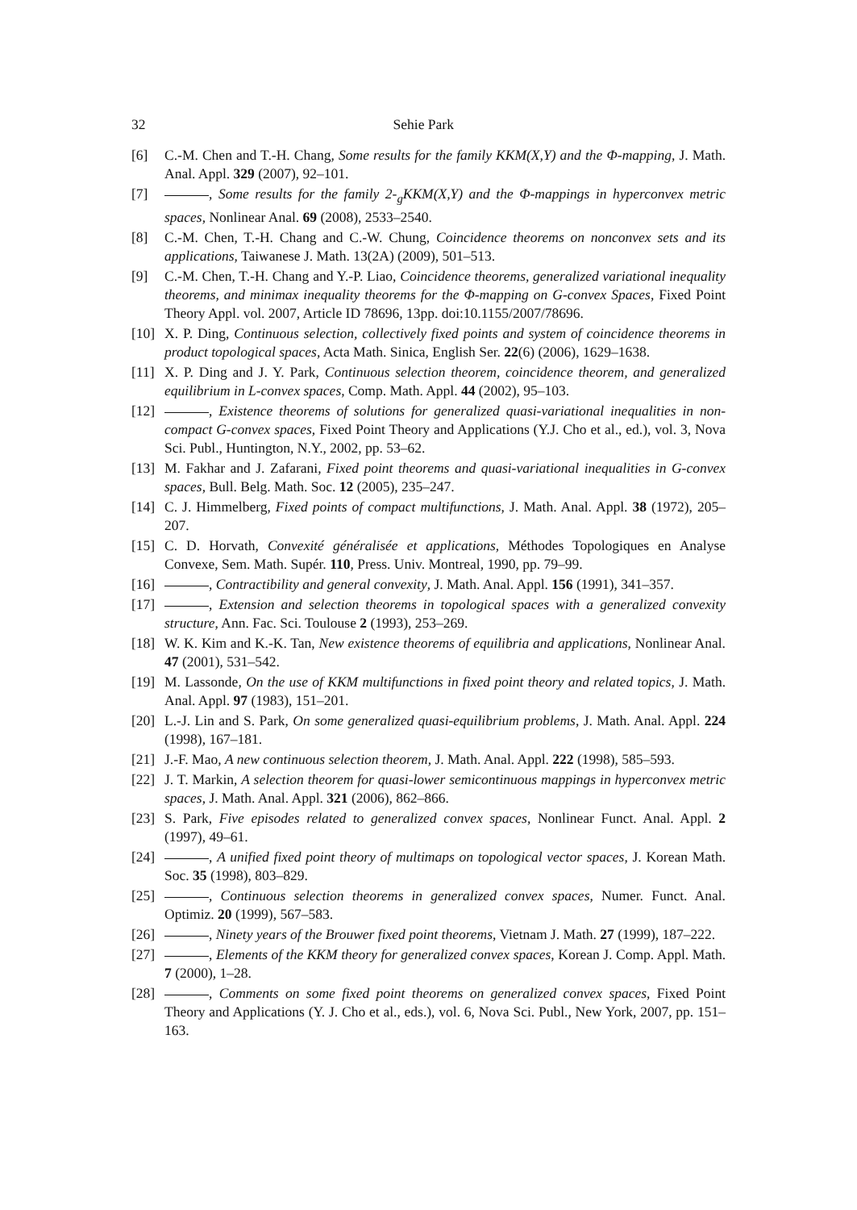32 Sehie Park
[6] C.-M. Chen and T.-H. Chang, Some results for the family KKM(X,Y) and the Φ-mapping, J. Math. Anal. Appl. 329 (2007), 92–101.
[7] , Some results for the family 2-<sub>g</sub>KKM(X,Y) and the Φ-mappings in hyperconvex metric spaces, Nonlinear Anal. 69 (2008), 2533–2540.
[8] C.-M. Chen, T.-H. Chang and C.-W. Chung, Coincidence theorems on nonconvex sets and its applications, Taiwanese J. Math. 13(2A) (2009), 501–513.
[9] C.-M. Chen, T.-H. Chang and Y.-P. Liao, Coincidence theorems, generalized variational inequality theorems, and minimax inequality theorems for the Φ-mapping on G-convex Spaces, Fixed Point Theory Appl. vol. 2007, Article ID 78696, 13pp. doi:10.1155/2007/78696.
[10]
X. P. Ding, Continuous selection, collectively fixed points and system of coincidence theorems in product topological spaces, Acta Math. Sinica, English Ser. 22(6) (2006), 1629–1638.
[11]
X. P. Ding and J. Y. Park, Continuous selection theorem, coincidence theorem, and generalized equilibrium in L-convex spaces, Comp. Math. Appl. 44 (2002), 95–103.
[12]
, Existence theorems of solutions for generalized quasi-variational inequalities in non-compact G-convex spaces, Fixed Point Theory and Applications (Y.J. Cho et al., ed.), vol. 3, Nova Sci. Publ., Huntington, N.Y., 2002, pp. 53–62.
[13]
M. Fakhar and J. Zafarani, Fixed point theorems and quasi-variational inequalities in G-convex spaces, Bull. Belg. Math. Soc. 12 (2005), 235–247.
[14]
C. J. Himmelberg, Fixed points of compact multifunctions, J. Math. Anal. Appl. 38 (1972), 205–207.
[15]
C. D. Horvath, Convexité généralisée et applications, Méthodes Topologiques en Analyse Convexe, Sem. Math. Supér. 110, Press. Univ. Montreal, 1990, pp. 79–99.
[16]
, Contractibility and general convexity, J. Math. Anal. Appl. 156 (1991), 341–357.
[17]
, Extension and selection theorems in topological spaces with a generalized convexity structure, Ann. Fac. Sci. Toulouse 2 (1993), 253–269.
[18]
W. K. Kim and K.-K. Tan, New existence theorems of equilibria and applications, Nonlinear Anal. 47 (2001), 531–542.
[19]
M. Lassonde, On the use of KKM multifunctions in fixed point theory and related topics, J. Math. Anal. Appl. 97 (1983), 151–201.
[20]
L.-J. Lin and S. Park, On some generalized quasi-equilibrium problems, J. Math. Anal. Appl. 224 (1998), 167–181.
[21]
J.-F. Mao, A new continuous selection theorem, J. Math. Anal. Appl. 222 (1998), 585–593.
[22]
J. T. Markin, A selection theorem for quasi-lower semicontinuous mappings in hyperconvex metric spaces, J. Math. Anal. Appl. 321 (2006), 862–866.
[23]
S. Park, Five episodes related to generalized convex spaces, Nonlinear Funct. Anal. Appl. 2 (1997), 49–61.
[24]
, A unified fixed point theory of multimaps on topological vector spaces, J. Korean Math. Soc. 35 (1998), 803–829.
[25]
, Continuous selection theorems in generalized convex spaces, Numer. Funct. Anal. Optimiz. 20 (1999), 567–583.
[26]
, Ninety years of the Brouwer fixed point theorems, Vietnam J. Math. 27 (1999), 187–222.
[27]
, Elements of the KKM theory for generalized convex spaces, Korean J. Comp. Appl. Math. 7 (2000), 1–28.
[28]
, Comments on some fixed point theorems on generalized convex spaces, Fixed Point Theory and Applications (Y. J. Cho et al., eds.), vol. 6, Nova Sci. Publ., New York, 2007, pp. 151–163.